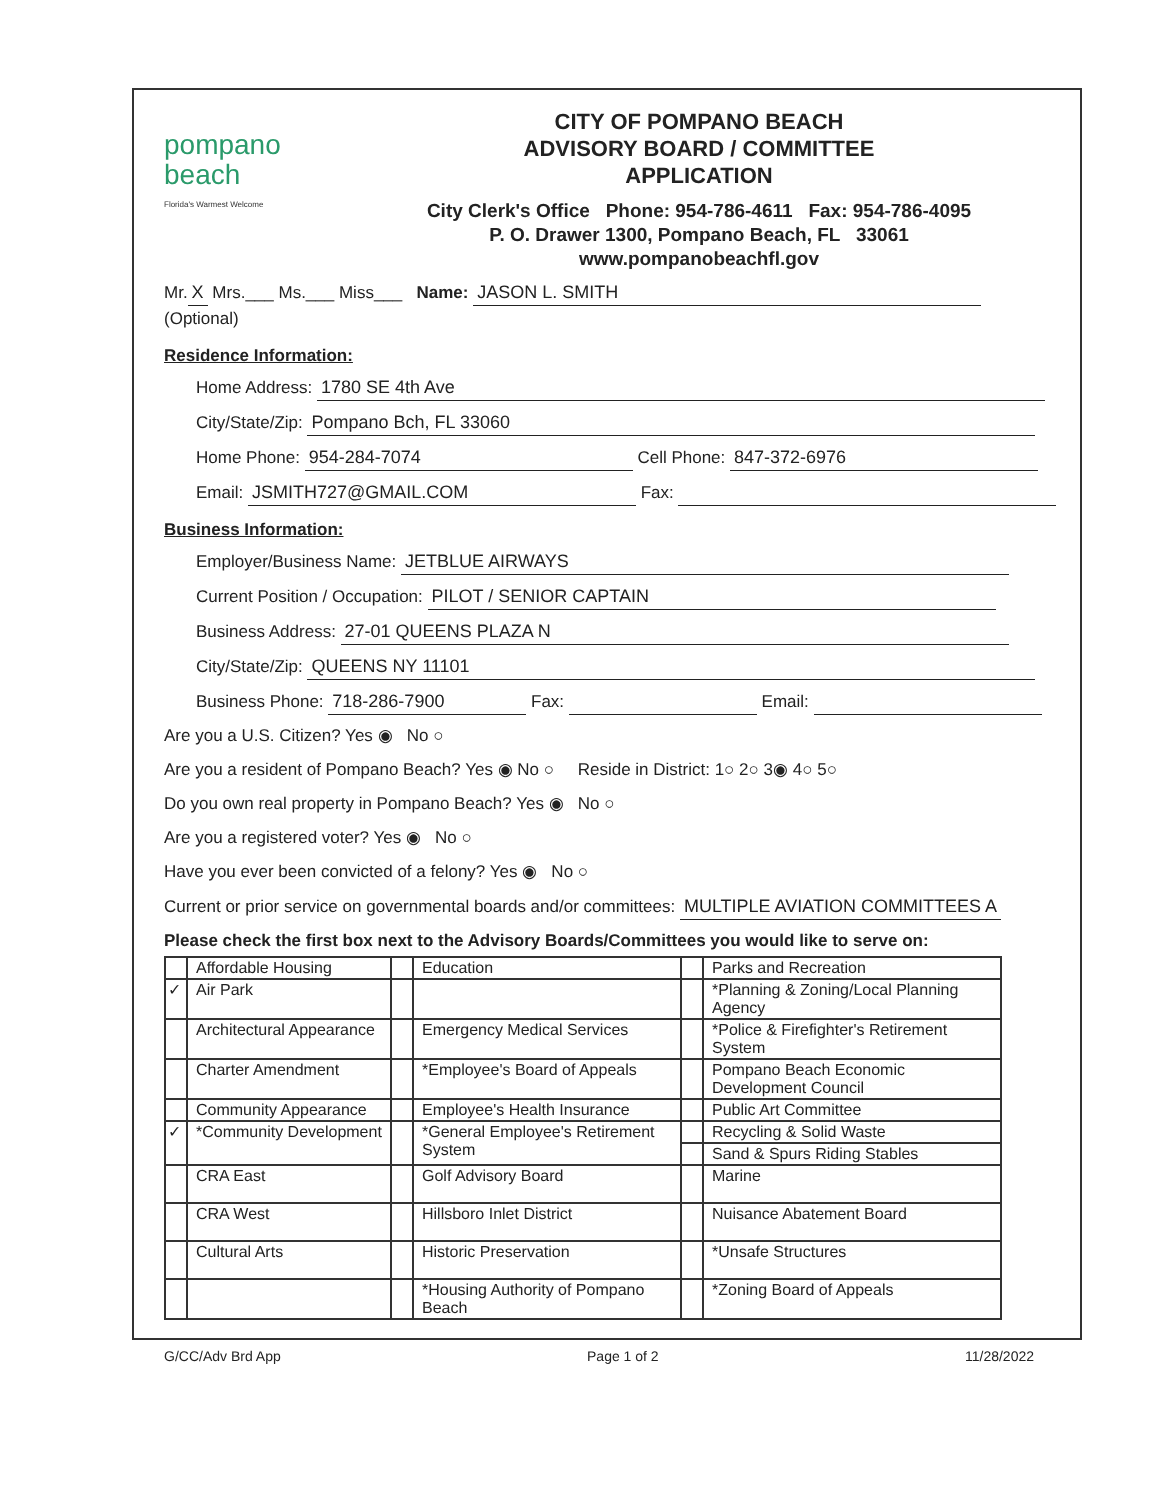pompano
beach
Florida's Warmest Welcome
CITY OF POMPANO BEACH
ADVISORY BOARD / COMMITTEE
APPLICATION
City Clerk's Office Phone: 954-786-4611 Fax: 954-786-4095
P. O. Drawer 1300, Pompano Beach, FL 33061
www.pompanobeachfl.gov
Mr. X Mrs.___ Ms.___ Miss___ Name: JASON L. SMITH
(Optional)
Residence Information:
Home Address: 1780 SE 4th Ave
City/State/Zip: Pompano Bch, FL 33060
Home Phone: 954-284-7074 Cell Phone: 847-372-6976
Email: JSMITH727@GMAIL.COM Fax:
Business Information:
Employer/Business Name: JETBLUE AIRWAYS
Current Position / Occupation: PILOT / SENIOR CAPTAIN
Business Address: 27-01 QUEENS PLAZA N
City/State/Zip: QUEENS NY 11101
Business Phone: 718-286-7900 Fax: Email:
Are you a U.S. Citizen? Yes ◉ No ○
Are you a resident of Pompano Beach? Yes ◉ No ○ Reside in District: 1○ 2○ 3◉ 4○ 5○
Do you own real property in Pompano Beach? Yes ◉ No ○
Are you a registered voter? Yes ◉ No ○
Have you ever been convicted of a felony? Yes ◉ No ○
Current or prior service on governmental boards and/or committees: MULTIPLE AVIATION COMMITTEES A
Please check the first box next to the Advisory Boards/Committees you would like to serve on:
| | Affordable Housing | | Education | | Parks and Recreation |
| ✓ | Air Park | | | | *Planning & Zoning/Local Planning Agency |
| | Architectural Appearance | | Emergency Medical Services | | *Police & Firefighter's Retirement System |
| | Charter Amendment | | *Employee's Board of Appeals | | Pompano Beach Economic Development Council |
| | Community Appearance | | Employee's Health Insurance | | Public Art Committee |
| ✓ | *Community Development | | *General Employee's Retirement System | | Recycling & Solid Waste |
| | | | | | Sand & Spurs Riding Stables |
| | CRA East | | Golf Advisory Board | | Marine |
| | CRA West | | Hillsboro Inlet District | | Nuisance Abatement Board |
| | Cultural Arts | | Historic Preservation | | *Unsafe Structures |
| | | | *Housing Authority of Pompano Beach | | *Zoning Board of Appeals |
G/CC/Adv Brd App Page 1 of 2 11/28/2022